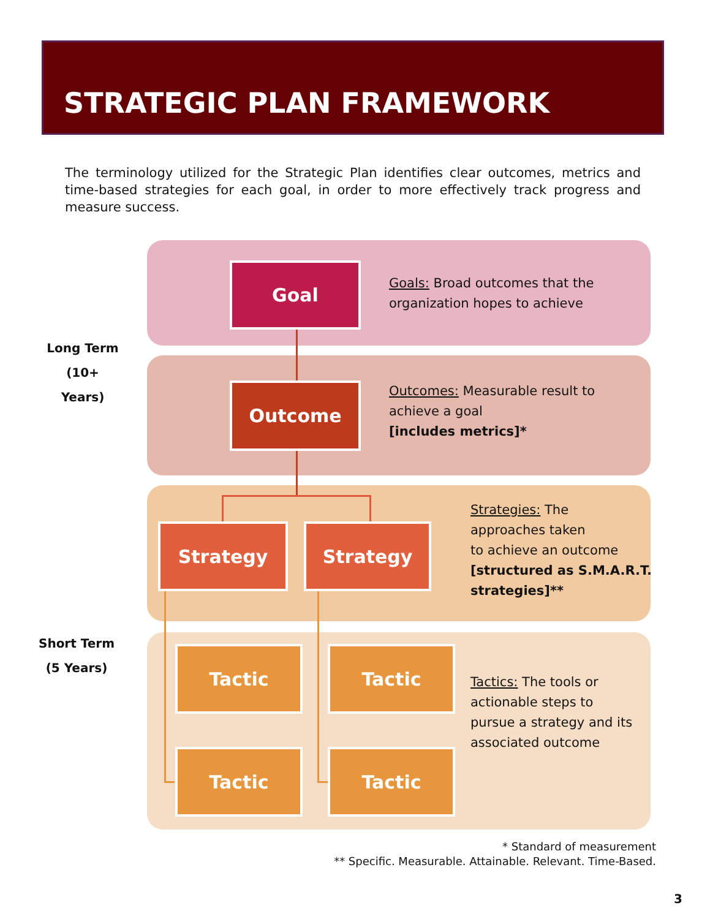STRATEGIC PLAN FRAMEWORK
The terminology utilized for the Strategic Plan identifies clear outcomes, metrics and time-based strategies for each goal, in order to more effectively track progress and measure success.
Long Term
(10+ Years)
Short Term
(5 Years)
Goal
Goals: Broad outcomes that the
organization hopes to achieve
Outcome
Outcomes: Measurable result to
achieve a goal
[includes metrics]*
Strategy Strategy
Strategies: The
approaches taken
to achieve an outcome
[structured as S.M.A.R.T.
strategies]**
Tactic Tactic
Tactic Tactic
Tactics: The tools or
actionable steps to
pursue a strategy and its
associated outcome
* Standard of measurement
** Specific. Measurable. Attainable. Relevant. Time-Based.
3